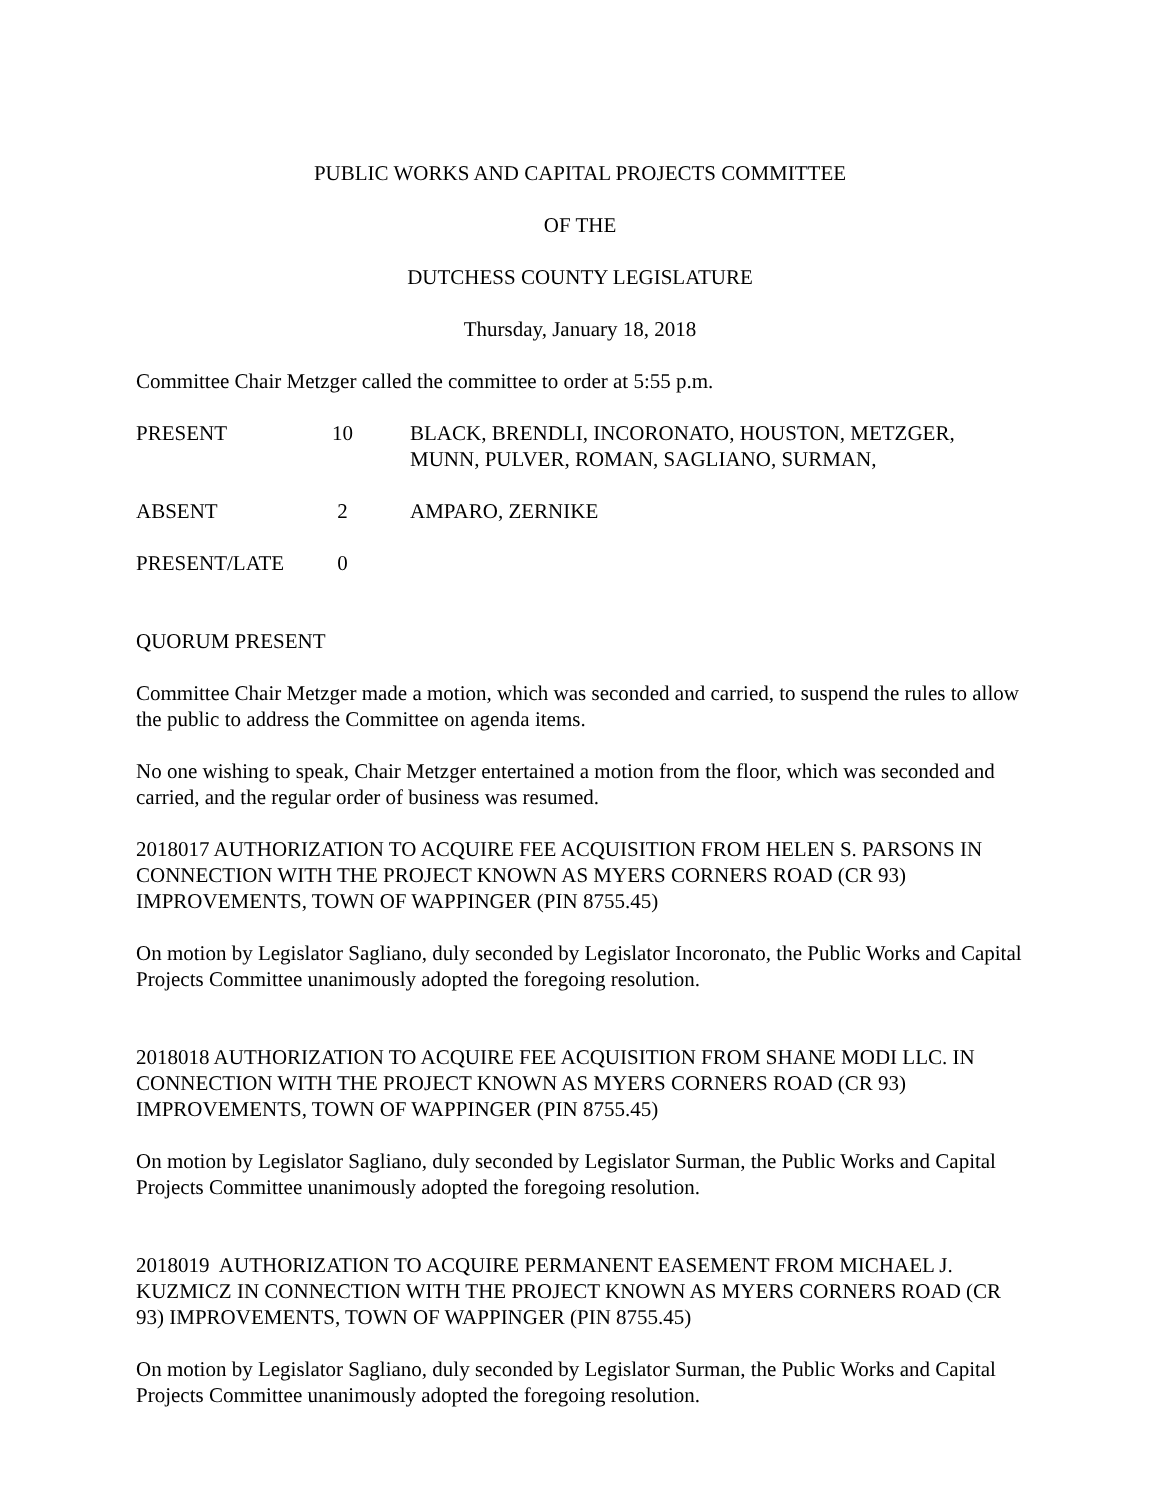PUBLIC WORKS AND CAPITAL PROJECTS COMMITTEE
OF THE
DUTCHESS COUNTY LEGISLATURE
Thursday, January 18, 2018
Committee Chair Metzger called the committee to order at 5:55 p.m.
PRESENT 10 BLACK, BRENDLI, INCORONATO, HOUSTON, METZGER, MUNN, PULVER, ROMAN, SAGLIANO, SURMAN,
ABSENT 2 AMPARO, ZERNIKE
PRESENT/LATE 0
QUORUM PRESENT
Committee Chair Metzger made a motion, which was seconded and carried, to suspend the rules to allow the public to address the Committee on agenda items.
No one wishing to speak, Chair Metzger entertained a motion from the floor, which was seconded and carried, and the regular order of business was resumed.
2018017 AUTHORIZATION TO ACQUIRE FEE ACQUISITION FROM HELEN S. PARSONS IN CONNECTION WITH THE PROJECT KNOWN AS MYERS CORNERS ROAD (CR 93) IMPROVEMENTS, TOWN OF WAPPINGER (PIN 8755.45)
On motion by Legislator Sagliano, duly seconded by Legislator Incoronato, the Public Works and Capital Projects Committee unanimously adopted the foregoing resolution.
2018018 AUTHORIZATION TO ACQUIRE FEE ACQUISITION FROM SHANE MODI LLC. IN CONNECTION WITH THE PROJECT KNOWN AS MYERS CORNERS ROAD (CR 93) IMPROVEMENTS, TOWN OF WAPPINGER (PIN 8755.45)
On motion by Legislator Sagliano, duly seconded by Legislator Surman, the Public Works and Capital Projects Committee unanimously adopted the foregoing resolution.
2018019 AUTHORIZATION TO ACQUIRE PERMANENT EASEMENT FROM MICHAEL J. KUZMICZ IN CONNECTION WITH THE PROJECT KNOWN AS MYERS CORNERS ROAD (CR 93) IMPROVEMENTS, TOWN OF WAPPINGER (PIN 8755.45)
On motion by Legislator Sagliano, duly seconded by Legislator Surman, the Public Works and Capital Projects Committee unanimously adopted the foregoing resolution.